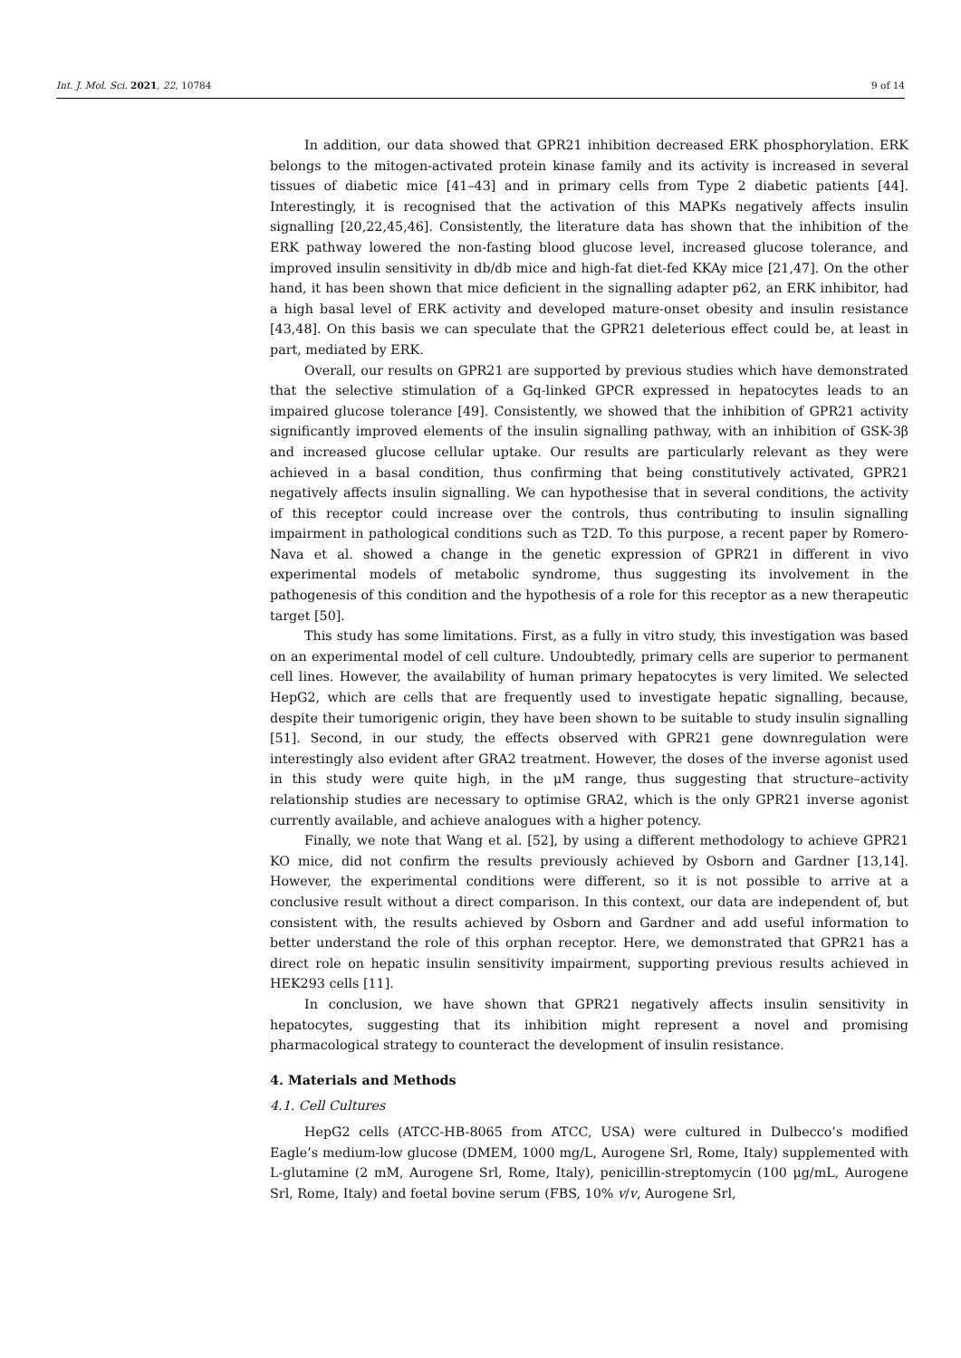Int. J. Mol. Sci. 2021, 22, 10784 9 of 14
In addition, our data showed that GPR21 inhibition decreased ERK phosphorylation. ERK belongs to the mitogen-activated protein kinase family and its activity is increased in several tissues of diabetic mice [41–43] and in primary cells from Type 2 diabetic patients [44]. Interestingly, it is recognised that the activation of this MAPKs negatively affects insulin signalling [20,22,45,46]. Consistently, the literature data has shown that the inhibition of the ERK pathway lowered the non-fasting blood glucose level, increased glucose tolerance, and improved insulin sensitivity in db/db mice and high-fat diet-fed KKAy mice [21,47]. On the other hand, it has been shown that mice deficient in the signalling adapter p62, an ERK inhibitor, had a high basal level of ERK activity and developed mature-onset obesity and insulin resistance [43,48]. On this basis we can speculate that the GPR21 deleterious effect could be, at least in part, mediated by ERK.
Overall, our results on GPR21 are supported by previous studies which have demonstrated that the selective stimulation of a Gq-linked GPCR expressed in hepatocytes leads to an impaired glucose tolerance [49]. Consistently, we showed that the inhibition of GPR21 activity significantly improved elements of the insulin signalling pathway, with an inhibition of GSK-3β and increased glucose cellular uptake. Our results are particularly relevant as they were achieved in a basal condition, thus confirming that being constitutively activated, GPR21 negatively affects insulin signalling. We can hypothesise that in several conditions, the activity of this receptor could increase over the controls, thus contributing to insulin signalling impairment in pathological conditions such as T2D. To this purpose, a recent paper by Romero-Nava et al. showed a change in the genetic expression of GPR21 in different in vivo experimental models of metabolic syndrome, thus suggesting its involvement in the pathogenesis of this condition and the hypothesis of a role for this receptor as a new therapeutic target [50].
This study has some limitations. First, as a fully in vitro study, this investigation was based on an experimental model of cell culture. Undoubtedly, primary cells are superior to permanent cell lines. However, the availability of human primary hepatocytes is very limited. We selected HepG2, which are cells that are frequently used to investigate hepatic signalling, because, despite their tumorigenic origin, they have been shown to be suitable to study insulin signalling [51]. Second, in our study, the effects observed with GPR21 gene downregulation were interestingly also evident after GRA2 treatment. However, the doses of the inverse agonist used in this study were quite high, in the μM range, thus suggesting that structure–activity relationship studies are necessary to optimise GRA2, which is the only GPR21 inverse agonist currently available, and achieve analogues with a higher potency.
Finally, we note that Wang et al. [52], by using a different methodology to achieve GPR21 KO mice, did not confirm the results previously achieved by Osborn and Gardner [13,14]. However, the experimental conditions were different, so it is not possible to arrive at a conclusive result without a direct comparison. In this context, our data are independent of, but consistent with, the results achieved by Osborn and Gardner and add useful information to better understand the role of this orphan receptor. Here, we demonstrated that GPR21 has a direct role on hepatic insulin sensitivity impairment, supporting previous results achieved in HEK293 cells [11].
In conclusion, we have shown that GPR21 negatively affects insulin sensitivity in hepatocytes, suggesting that its inhibition might represent a novel and promising pharmacological strategy to counteract the development of insulin resistance.
4. Materials and Methods
4.1. Cell Cultures
HepG2 cells (ATCC-HB-8065 from ATCC, USA) were cultured in Dulbecco’s modified Eagle’s medium-low glucose (DMEM, 1000 mg/L, Aurogene Srl, Rome, Italy) supplemented with L-glutamine (2 mM, Aurogene Srl, Rome, Italy), penicillin-streptomycin (100 μg/mL, Aurogene Srl, Rome, Italy) and foetal bovine serum (FBS, 10% v/v, Aurogene Srl,